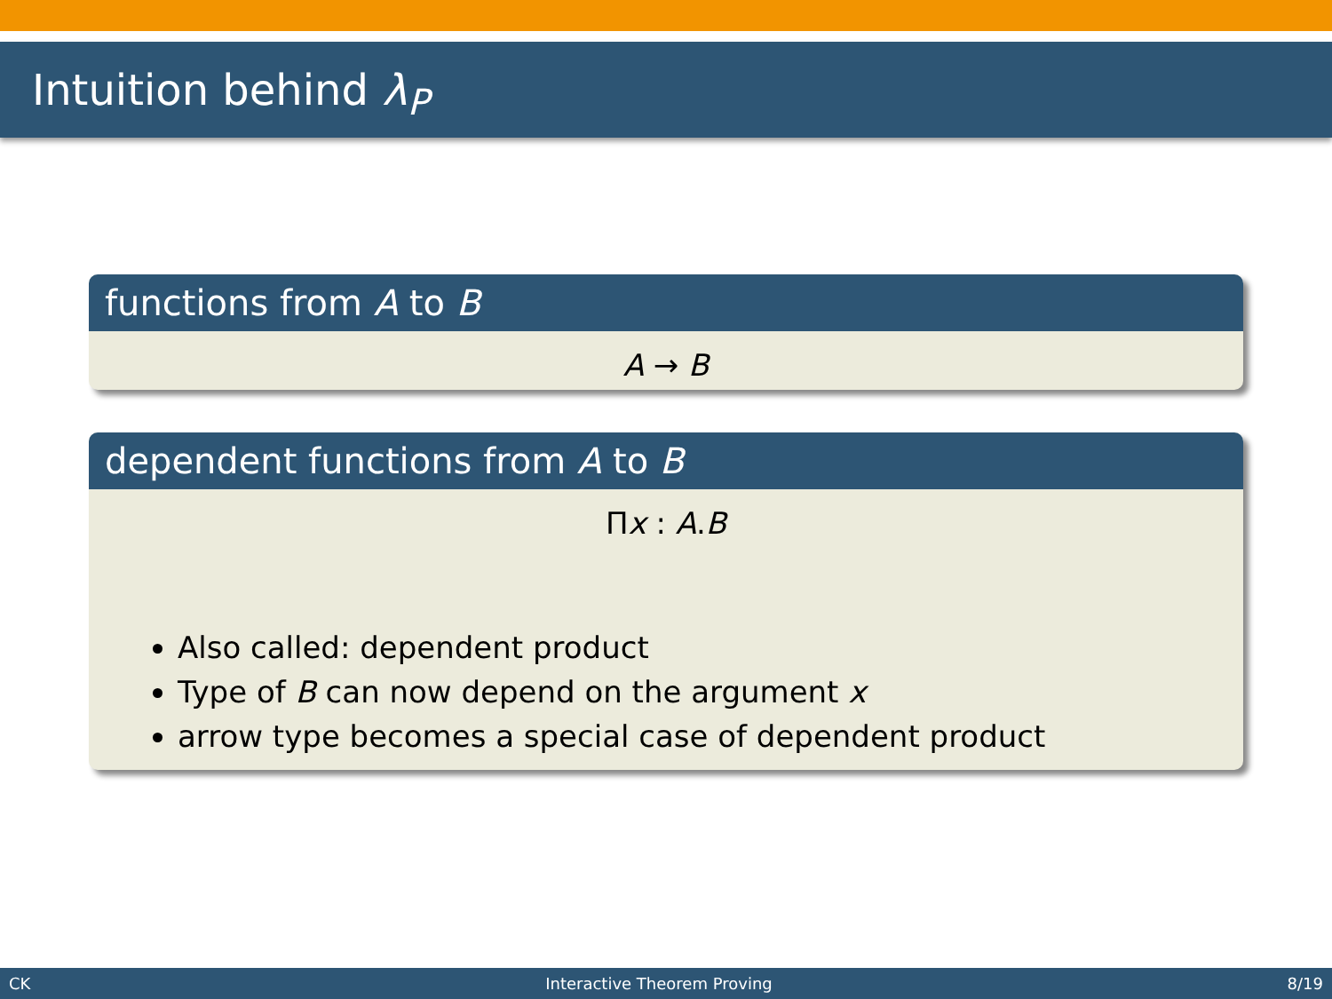Intuition behind λ<sub>P</sub>
functions from A to B
A → B
dependent functions from A to B
Πx : A.B
Also called: dependent product
Type of B can now depend on the argument x
arrow type becomes a special case of dependent product
CK Interactive Theorem Proving 8/19